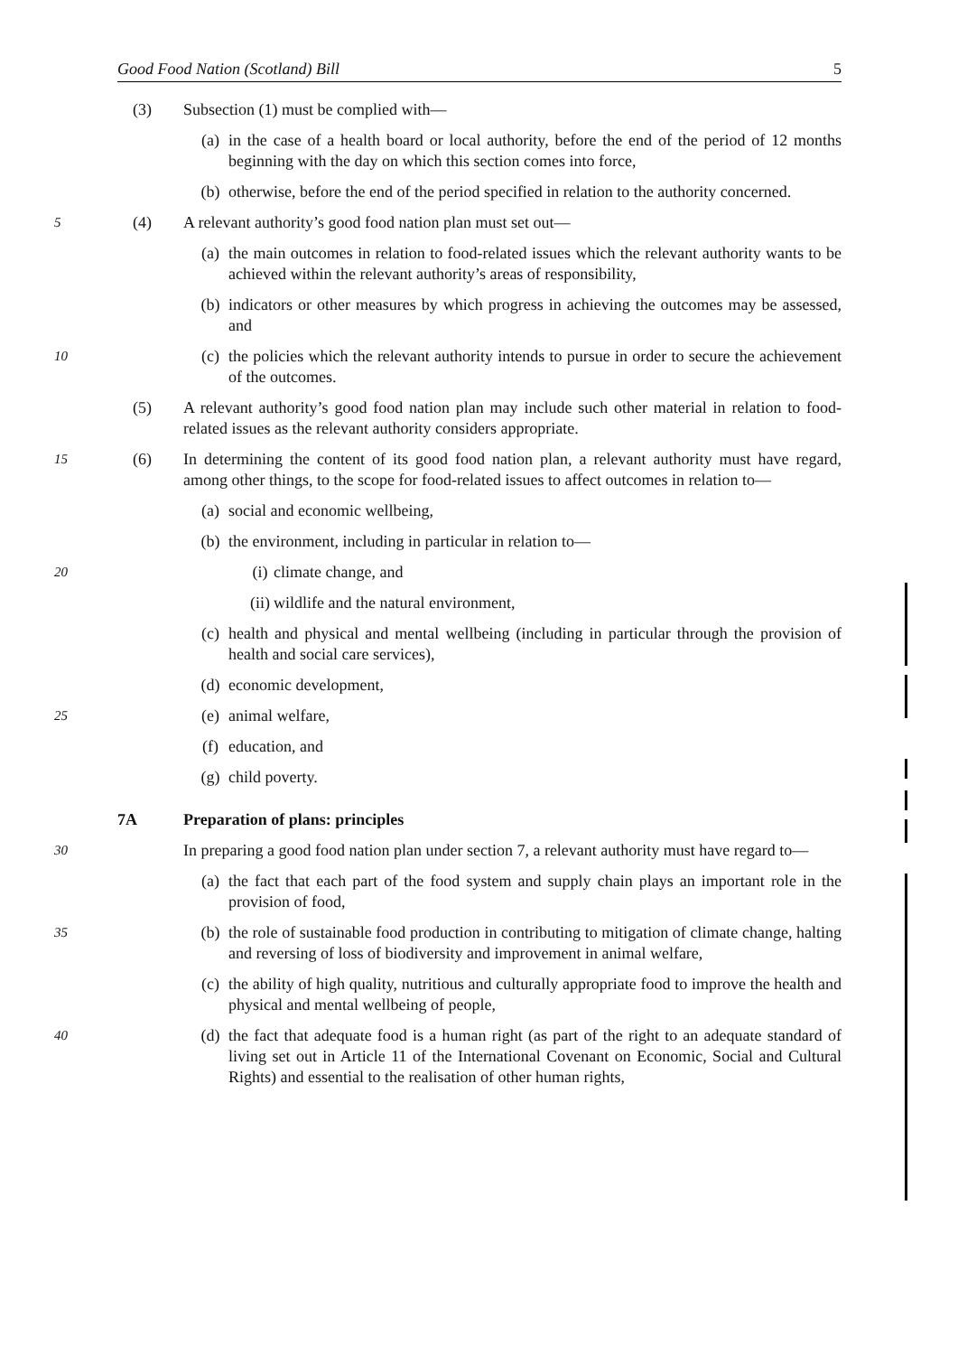Good Food Nation (Scotland) Bill 5
(3) Subsection (1) must be complied with—
(a) in the case of a health board or local authority, before the end of the period of 12 months beginning with the day on which this section comes into force,
(b) otherwise, before the end of the period specified in relation to the authority concerned.
5 (4) A relevant authority’s good food nation plan must set out—
(a) the main outcomes in relation to food-related issues which the relevant authority wants to be achieved within the relevant authority’s areas of responsibility,
(b) indicators or other measures by which progress in achieving the outcomes may be assessed, and
10
(c) the policies which the relevant authority intends to pursue in order to secure the achievement of the outcomes.
(5) A relevant authority’s good food nation plan may include such other material in relation to food-related issues as the relevant authority considers appropriate.
15 (6) In determining the content of its good food nation plan, a relevant authority must have regard, among other things, to the scope for food-related issues to affect outcomes in relation to—
(a) social and economic wellbeing,
(b) the environment, including in particular in relation to—
20
(i) climate change, and
(ii) wildlife and the natural environment,
(c) health and physical and mental wellbeing (including in particular through the provision of health and social care services),
(d) economic development,
25
(e) animal welfare,
(f) education, and
(g) child poverty.
7A Preparation of plans: principles
30 In preparing a good food nation plan under section 7, a relevant authority must have regard to—
(a) the fact that each part of the food system and supply chain plays an important role in the provision of food,
35
(b) the role of sustainable food production in contributing to mitigation of climate change, halting and reversing of loss of biodiversity and improvement in animal welfare,
(c) the ability of high quality, nutritious and culturally appropriate food to improve the health and physical and mental wellbeing of people,
40
(d) the fact that adequate food is a human right (as part of the right to an adequate standard of living set out in Article 11 of the International Covenant on Economic, Social and Cultural Rights) and essential to the realisation of other human rights,